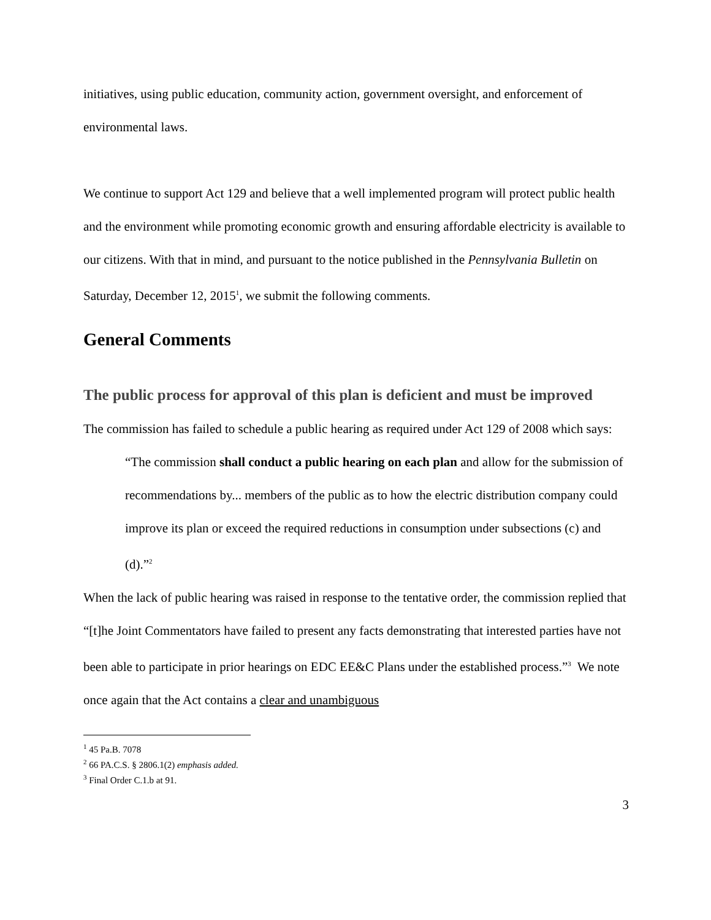initiatives, using public education, community action, government oversight, and enforcement of environmental laws.
We continue to support Act 129 and believe that a well implemented program will protect public health and the environment while promoting economic growth and ensuring affordable electricity is available to our citizens. With that in mind, and pursuant to the notice published in the Pennsylvania Bulletin on Saturday, December 12, 2015<sup>1</sup>, we submit the following comments.
General Comments
The public process for approval of this plan is deficient and must be improved
The commission has failed to schedule a public hearing as required under Act 129 of 2008 which says:
“The commission shall conduct a public hearing on each plan and allow for the submission of recommendations by... members of the public as to how the electric distribution company could improve its plan or exceed the required reductions in consumption under subsections (c) and (d).”<sup>2</sup>
When the lack of public hearing was raised in response to the tentative order, the commission replied that “[t]he Joint Commentators have failed to present any facts demonstrating that interested parties have not been able to participate in prior hearings on EDC EE&C Plans under the established process.”<sup>3</sup> We note once again that the Act contains a clear and unambiguous
<sup>1</sup> 45 Pa.B. 7078
<sup>2</sup> 66 PA.C.S. § 2806.1(2) emphasis added.
<sup>3</sup> Final Order C.1.b at 91.
3